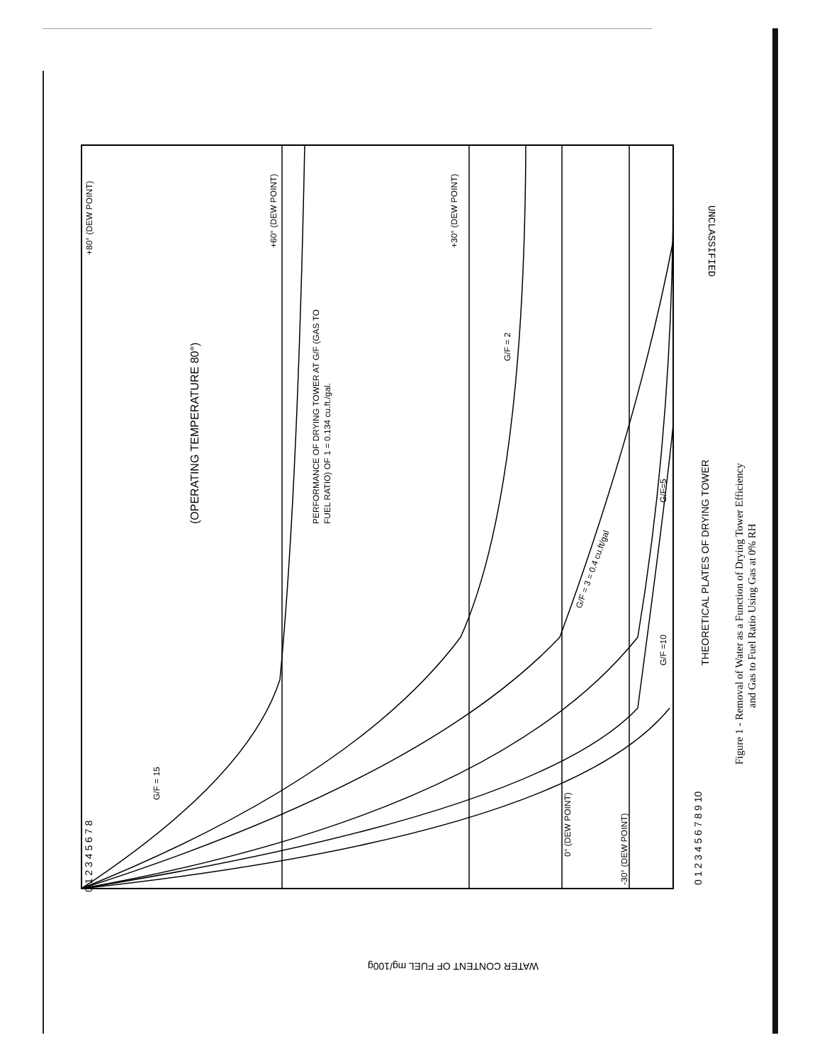0 1 2 3 4 5 6 7 8
0 1 2 3 4 5 6 7 8 9 10
THEORETICAL PLATES OF DRYING TOWER
WATER CONTENT OF FUEL mg/100g
(OPERATING TEMPERATURE 80°)
PERFORMANCE OF DRYING TOWER AT G/F (GAS TO
FUEL RATIO) OF 1 = 0.134 cu.ft./gal.
+80° (DEW POINT)
+60° (DEW POINT)
+30° (DEW POINT)
G/F = 2
G/F = 3 = 0.4 cu.ft/gal
G/F=5
G/F =10
G/F = 15
0° (DEW POINT)
-30° (DEW POINT)
UNCLASSIFIED
Figure 1 - Removal of Water as a Function of Drying Tower Efficiency
and Gas to Fuel Ratio Using Gas at 0% RH